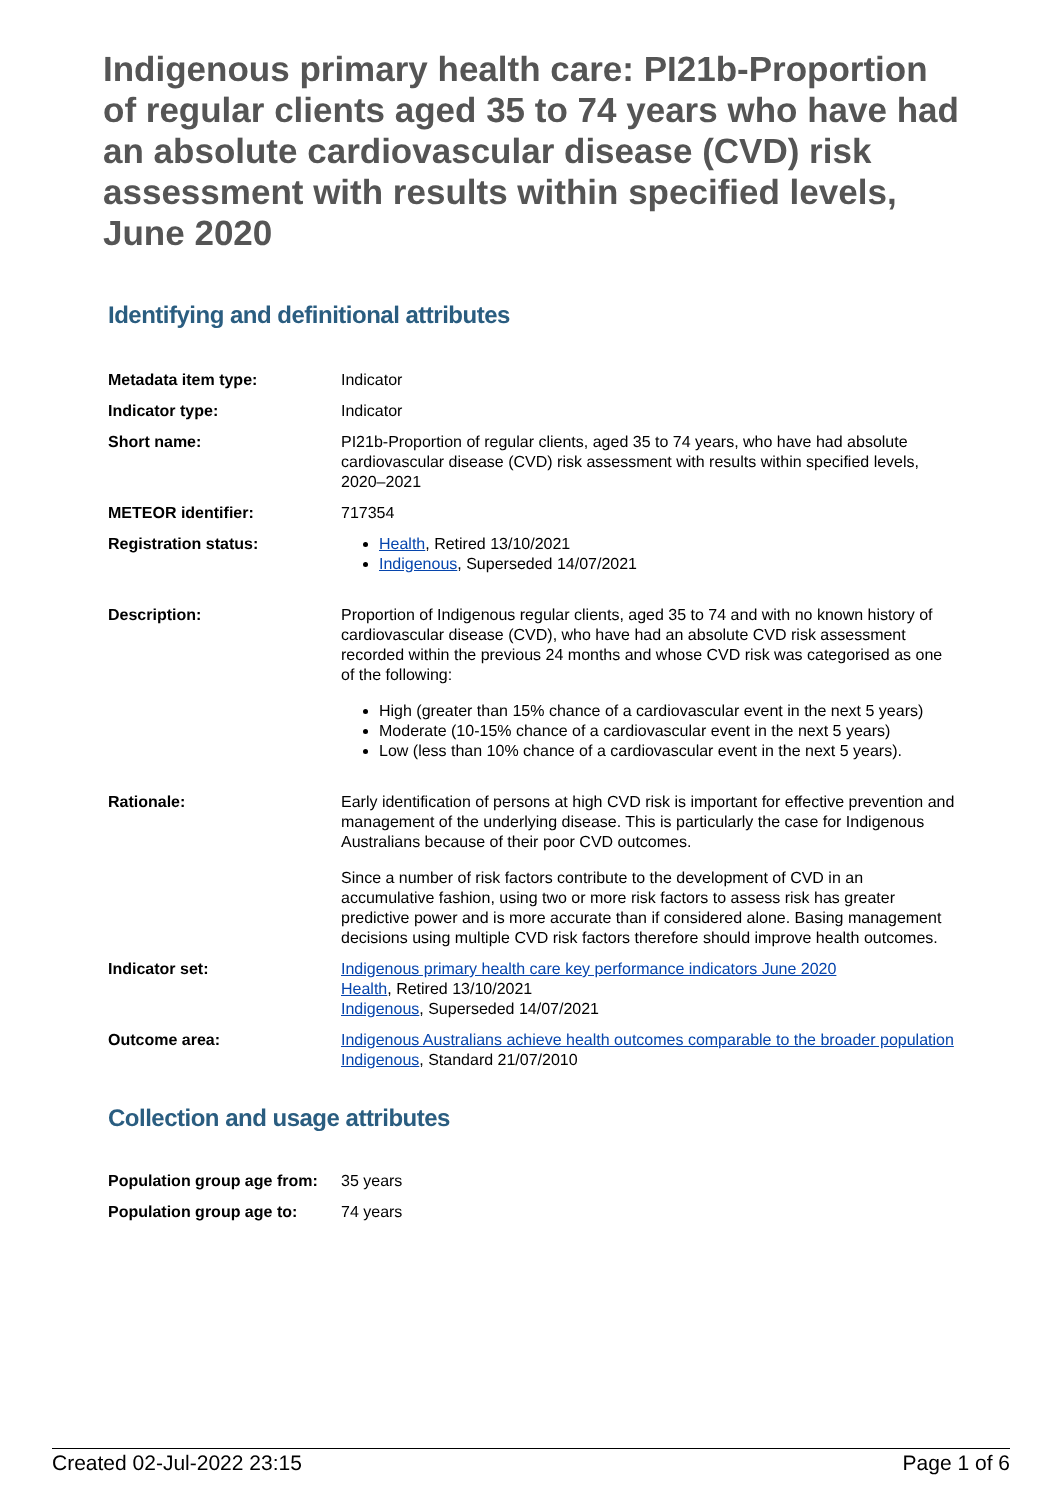Indigenous primary health care: PI21b-Proportion of regular clients aged 35 to 74 years who have had an absolute cardiovascular disease (CVD) risk assessment with results within specified levels, June 2020
Identifying and definitional attributes
| Metadata item type: | Indicator |
| Indicator type: | Indicator |
| Short name: | PI21b-Proportion of regular clients, aged 35 to 74 years, who have had absolute cardiovascular disease (CVD) risk assessment with results within specified levels, 2020–2021 |
| METEOR identifier: | 717354 |
| Registration status: | Health , Retired 13/10/2021 Indigenous , Superseded 14/07/2021 |
| Description: | Proportion of Indigenous regular clients, aged 35 to 74 and with no known history of cardiovascular disease (CVD), who have had an absolute CVD risk assessment recorded within the previous 24 months and whose CVD risk was categorised as one of the following: High (greater than 15% chance of a cardiovascular event in the next 5 years) Moderate (10-15% chance of a cardiovascular event in the next 5 years) Low (less than 10% chance of a cardiovascular event in the next 5 years). |
| Rationale: | Early identification of persons at high CVD risk is important for effective prevention and management of the underlying disease. This is particularly the case for Indigenous Australians because of their poor CVD outcomes. Since a number of risk factors contribute to the development of CVD in an accumulative fashion, using two or more risk factors to assess risk has greater predictive power and is more accurate than if considered alone. Basing management decisions using multiple CVD risk factors therefore should improve health outcomes. |
| Indicator set: | Indigenous primary health care key performance indicators June 2020 Health , Retired 13/10/2021 Indigenous , Superseded 14/07/2021 |
| Outcome area: | Indigenous Australians achieve health outcomes comparable to the broader population Indigenous , Standard 21/07/2010 |
Collection and usage attributes
| Population group age from: | 35 years |
| Population group age to: | 74 years |
Created 02-Jul-2022 23:15 Page 1 of 6